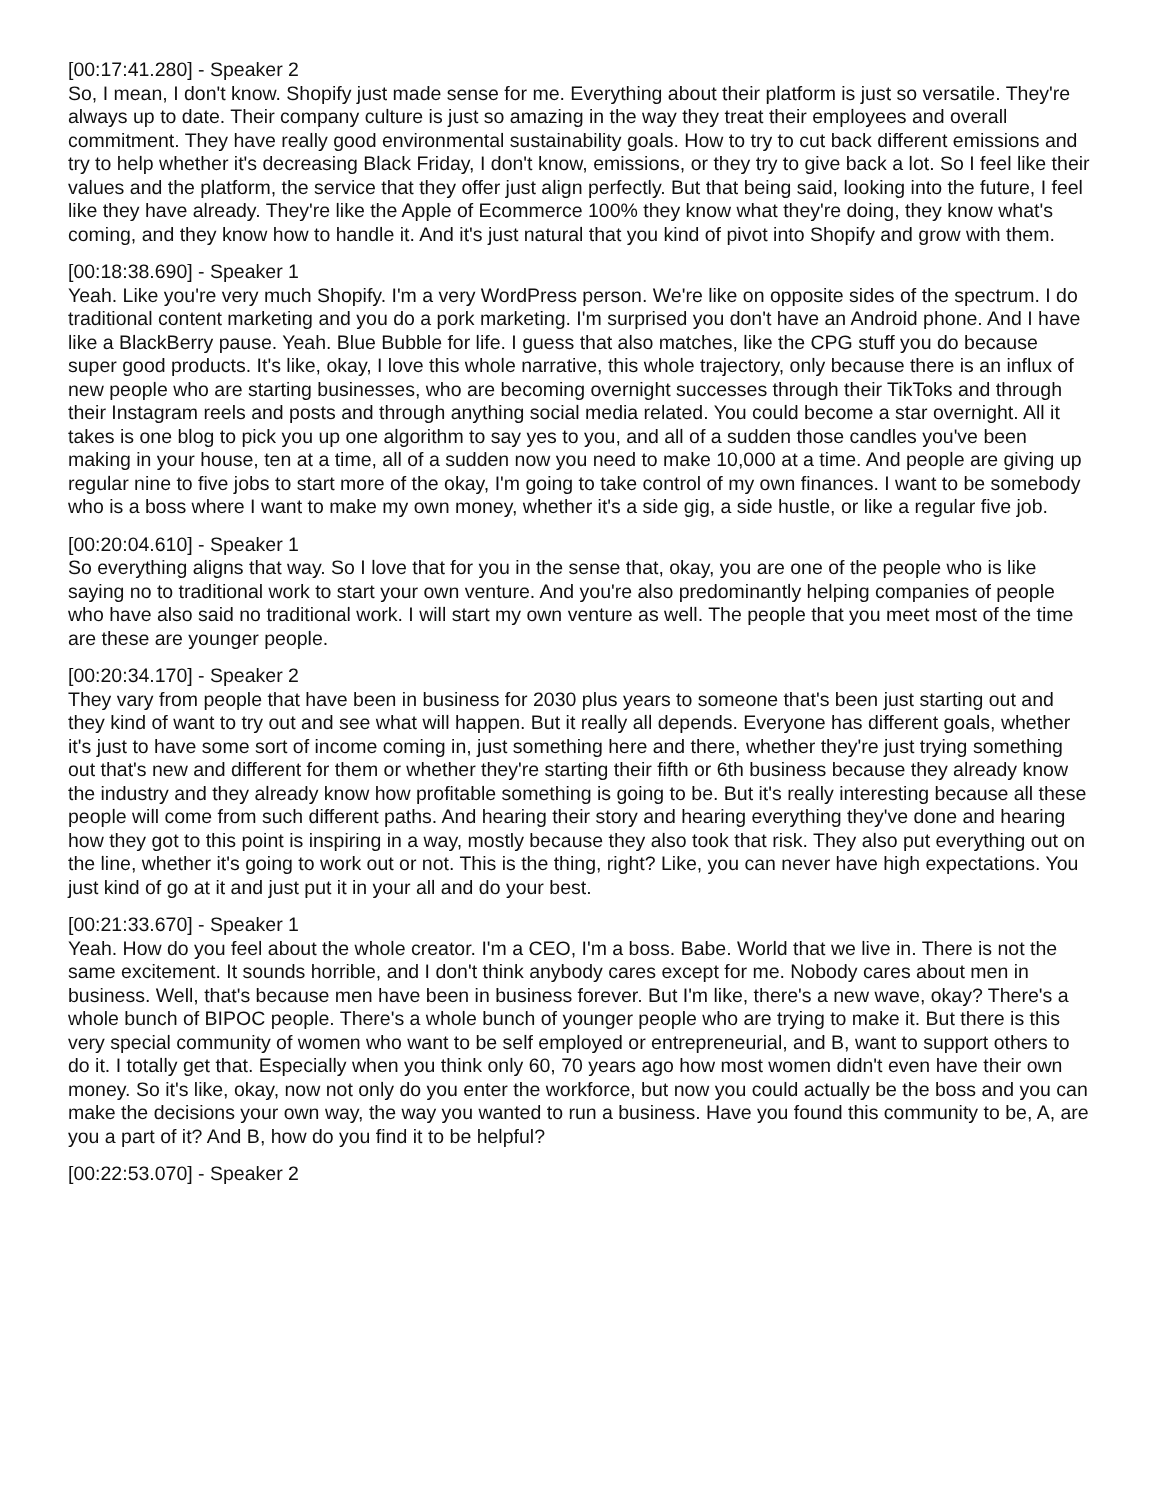[00:17:41.280] - Speaker 2
So, I mean, I don't know. Shopify just made sense for me. Everything about their platform is just so versatile. They're always up to date. Their company culture is just so amazing in the way they treat their employees and overall commitment. They have really good environmental sustainability goals. How to try to cut back different emissions and try to help whether it's decreasing Black Friday, I don't know, emissions, or they try to give back a lot. So I feel like their values and the platform, the service that they offer just align perfectly. But that being said, looking into the future, I feel like they have already. They're like the Apple of Ecommerce 100% they know what they're doing, they know what's coming, and they know how to handle it. And it's just natural that you kind of pivot into Shopify and grow with them.
[00:18:38.690] - Speaker 1
Yeah. Like you're very much Shopify. I'm a very WordPress person. We're like on opposite sides of the spectrum. I do traditional content marketing and you do a pork marketing. I'm surprised you don't have an Android phone. And I have like a BlackBerry pause. Yeah. Blue Bubble for life. I guess that also matches, like the CPG stuff you do because super good products. It's like, okay, I love this whole narrative, this whole trajectory, only because there is an influx of new people who are starting businesses, who are becoming overnight successes through their TikToks and through their Instagram reels and posts and through anything social media related. You could become a star overnight. All it takes is one blog to pick you up one algorithm to say yes to you, and all of a sudden those candles you've been making in your house, ten at a time, all of a sudden now you need to make 10,000 at a time. And people are giving up regular nine to five jobs to start more of the okay, I'm going to take control of my own finances. I want to be somebody who is a boss where I want to make my own money, whether it's a side gig, a side hustle, or like a regular five job.
[00:20:04.610] - Speaker 1
So everything aligns that way. So I love that for you in the sense that, okay, you are one of the people who is like saying no to traditional work to start your own venture. And you're also predominantly helping companies of people who have also said no traditional work. I will start my own venture as well. The people that you meet most of the time are these are younger people.
[00:20:34.170] - Speaker 2
They vary from people that have been in business for 2030 plus years to someone that's been just starting out and they kind of want to try out and see what will happen. But it really all depends. Everyone has different goals, whether it's just to have some sort of income coming in, just something here and there, whether they're just trying something out that's new and different for them or whether they're starting their fifth or 6th business because they already know the industry and they already know how profitable something is going to be. But it's really interesting because all these people will come from such different paths. And hearing their story and hearing everything they've done and hearing how they got to this point is inspiring in a way, mostly because they also took that risk. They also put everything out on the line, whether it's going to work out or not. This is the thing, right? Like, you can never have high expectations. You just kind of go at it and just put it in your all and do your best.
[00:21:33.670] - Speaker 1
Yeah. How do you feel about the whole creator. I'm a CEO, I'm a boss. Babe. World that we live in. There is not the same excitement. It sounds horrible, and I don't think anybody cares except for me. Nobody cares about men in business. Well, that's because men have been in business forever. But I'm like, there's a new wave, okay? There's a whole bunch of BIPOC people. There's a whole bunch of younger people who are trying to make it. But there is this very special community of women who want to be self employed or entrepreneurial, and B, want to support others to do it. I totally get that. Especially when you think only 60, 70 years ago how most women didn't even have their own money. So it's like, okay, now not only do you enter the workforce, but now you could actually be the boss and you can make the decisions your own way, the way you wanted to run a business. Have you found this community to be, A, are you a part of it? And B, how do you find it to be helpful?
[00:22:53.070] - Speaker 2